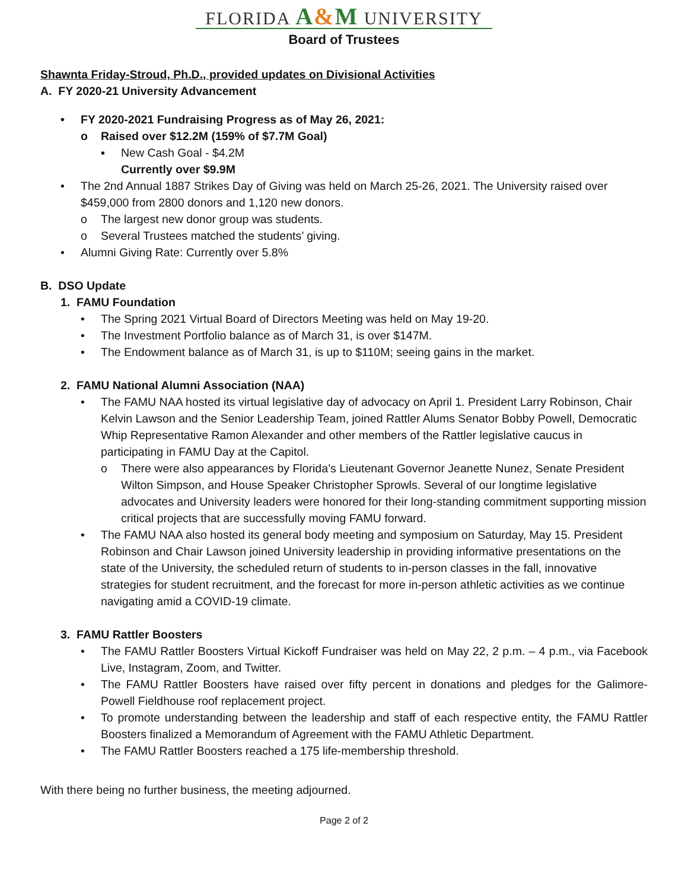FLORIDA A&M UNIVERSITY
Board of Trustees
Shawnta Friday-Stroud, Ph.D., provided updates on Divisional Activities
A. FY 2020-21 University Advancement
• FY 2020-2021 Fundraising Progress as of May 26, 2021:
o Raised over $12.2M (159% of $7.7M Goal)
▪ New Cash Goal - $4.2M
Currently over $9.9M
• The 2nd Annual 1887 Strikes Day of Giving was held on March 25-26, 2021. The University raised over $459,000 from 2800 donors and 1,120 new donors.
o The largest new donor group was students.
o Several Trustees matched the students’ giving.
• Alumni Giving Rate: Currently over 5.8%
B. DSO Update
1. FAMU Foundation
• The Spring 2021 Virtual Board of Directors Meeting was held on May 19-20.
• The Investment Portfolio balance as of March 31, is over $147M.
• The Endowment balance as of March 31, is up to $110M; seeing gains in the market.
2. FAMU National Alumni Association (NAA)
• The FAMU NAA hosted its virtual legislative day of advocacy on April 1. President Larry Robinson, Chair Kelvin Lawson and the Senior Leadership Team, joined Rattler Alums Senator Bobby Powell, Democratic Whip Representative Ramon Alexander and other members of the Rattler legislative caucus in participating in FAMU Day at the Capitol.
o There were also appearances by Florida’s Lieutenant Governor Jeanette Nunez, Senate President Wilton Simpson, and House Speaker Christopher Sprowls. Several of our longtime legislative advocates and University leaders were honored for their long-standing commitment supporting mission critical projects that are successfully moving FAMU forward.
• The FAMU NAA also hosted its general body meeting and symposium on Saturday, May 15. President Robinson and Chair Lawson joined University leadership in providing informative presentations on the state of the University, the scheduled return of students to in-person classes in the fall, innovative strategies for student recruitment, and the forecast for more in-person athletic activities as we continue navigating amid a COVID-19 climate.
3. FAMU Rattler Boosters
• The FAMU Rattler Boosters Virtual Kickoff Fundraiser was held on May 22, 2 p.m. – 4 p.m., via Facebook Live, Instagram, Zoom, and Twitter.
• The FAMU Rattler Boosters have raised over fifty percent in donations and pledges for the Galimore-Powell Fieldhouse roof replacement project.
• To promote understanding between the leadership and staff of each respective entity, the FAMU Rattler Boosters finalized a Memorandum of Agreement with the FAMU Athletic Department.
• The FAMU Rattler Boosters reached a 175 life-membership threshold.
With there being no further business, the meeting adjourned.
Page 2 of 2